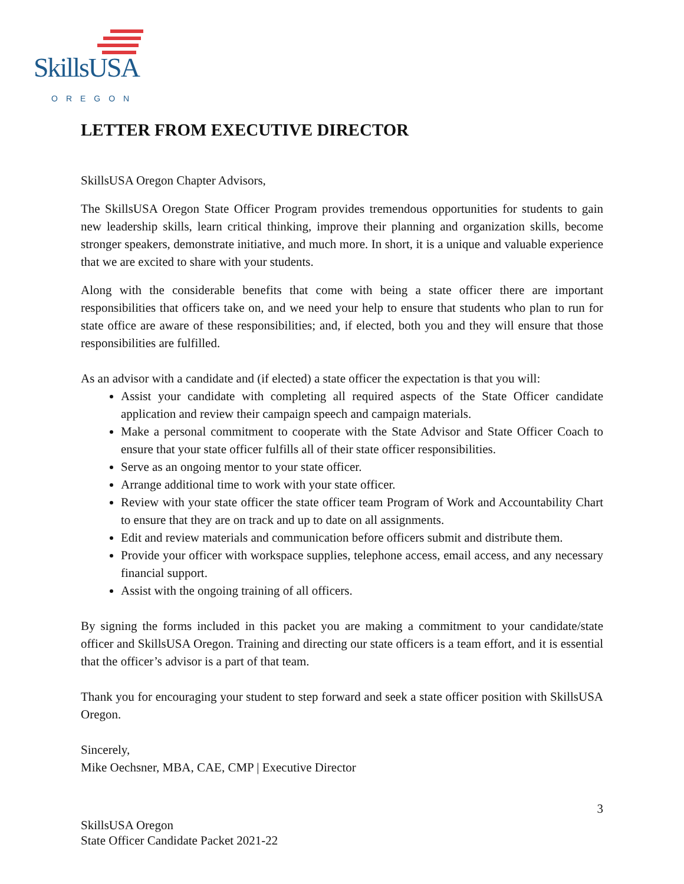SkillsUSA
OREGON
LETTER FROM EXECUTIVE DIRECTOR
SkillsUSA Oregon Chapter Advisors,
The SkillsUSA Oregon State Officer Program provides tremendous opportunities for students to gain new leadership skills, learn critical thinking, improve their planning and organization skills, become stronger speakers, demonstrate initiative, and much more. In short, it is a unique and valuable experience that we are excited to share with your students.
Along with the considerable benefits that come with being a state officer there are important responsibilities that officers take on, and we need your help to ensure that students who plan to run for state office are aware of these responsibilities; and, if elected, both you and they will ensure that those responsibilities are fulfilled.
As an advisor with a candidate and (if elected) a state officer the expectation is that you will:
Assist your candidate with completing all required aspects of the State Officer candidate application and review their campaign speech and campaign materials.
Make a personal commitment to cooperate with the State Advisor and State Officer Coach to ensure that your state officer fulfills all of their state officer responsibilities.
Serve as an ongoing mentor to your state officer.
Arrange additional time to work with your state officer.
Review with your state officer the state officer team Program of Work and Accountability Chart to ensure that they are on track and up to date on all assignments.
Edit and review materials and communication before officers submit and distribute them.
Provide your officer with workspace supplies, telephone access, email access, and any necessary financial support.
Assist with the ongoing training of all officers.
By signing the forms included in this packet you are making a commitment to your candidate/state officer and SkillsUSA Oregon. Training and directing our state officers is a team effort, and it is essential that the officer’s advisor is a part of that team.
Thank you for encouraging your student to step forward and seek a state officer position with SkillsUSA Oregon.
Sincerely,
Mike Oechsner, MBA, CAE, CMP | Executive Director
3
SkillsUSA Oregon
State Officer Candidate Packet 2021-22